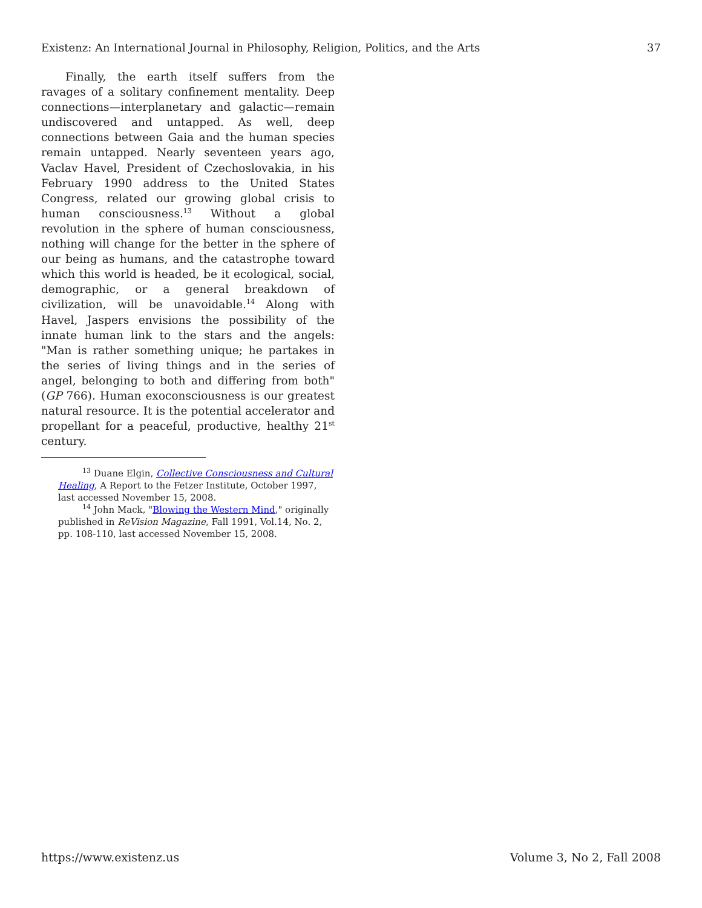Existenz: An International Journal in Philosophy, Religion, Politics, and the Arts 37
Finally, the earth itself suffers from the ravages of a solitary confinement mentality. Deep connections—interplanetary and galactic—remain undiscovered and untapped. As well, deep connections between Gaia and the human species remain untapped. Nearly seventeen years ago, Vaclav Havel, President of Czechoslovakia, in his February 1990 address to the United States Congress, related our growing global crisis to human consciousness.<sup>13</sup> Without a global revolution in the sphere of human consciousness, nothing will change for the better in the sphere of our being as humans, and the catastrophe toward which this world is headed, be it ecological, social, demographic, or a general breakdown of civilization, will be unavoidable.<sup>14</sup> Along with Havel, Jaspers envisions the possibility of the innate human link to the stars and the angels: "Man is rather something unique; he partakes in the series of living things and in the series of angel, belonging to both and differing from both" (GP 766). Human exoconsciousness is our greatest natural resource. It is the potential accelerator and propellant for a peaceful, productive, healthy 21<sup>st</sup> century.
<sup>13</sup> Duane Elgin, Collective Consciousness and Cultural Healing, A Report to the Fetzer Institute, October 1997, last accessed November 15, 2008.
<sup>14</sup> John Mack, "Blowing the Western Mind," originally published in ReVision Magazine, Fall 1991, Vol.14, No. 2, pp. 108-110, last accessed November 15, 2008.
https://www.existenz.us Volume 3, No 2, Fall 2008